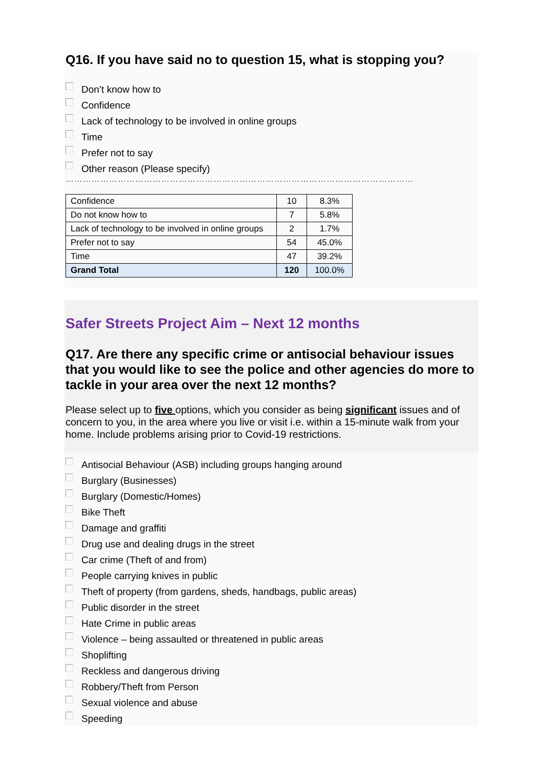Q16. If you have said no to question 15, what is stopping you?
Don’t know how to
Confidence
Lack of technology to be involved in online groups
Time
Prefer not to say
Other reason (Please specify)
…………………………………………………………………………………………………………
| Confidence | 10 | 8.3% |
| Do not know how to | 7 | 5.8% |
| Lack of technology to be involved in online groups | 2 | 1.7% |
| Prefer not to say | 54 | 45.0% |
| Time | 47 | 39.2% |
| Grand Total | 120 | 100.0% |
Safer Streets Project Aim – Next 12 months
Q17. Are there any specific crime or antisocial behaviour issues that you would like to see the police and other agencies do more to tackle in your area over the next 12 months?
Please select up to five options, which you consider as being significant issues and of concern to you, in the area where you live or visit i.e. within a 15-minute walk from your home. Include problems arising prior to Covid-19 restrictions.
Antisocial Behaviour (ASB) including groups hanging around
Burglary (Businesses)
Burglary (Domestic/Homes)
Bike Theft
Damage and graffiti
Drug use and dealing drugs in the street
Car crime (Theft of and from)
People carrying knives in public
Theft of property (from gardens, sheds, handbags, public areas)
Public disorder in the street
Hate Crime in public areas
Violence – being assaulted or threatened in public areas
Shoplifting
Reckless and dangerous driving
Robbery/Theft from Person
Sexual violence and abuse
Speeding